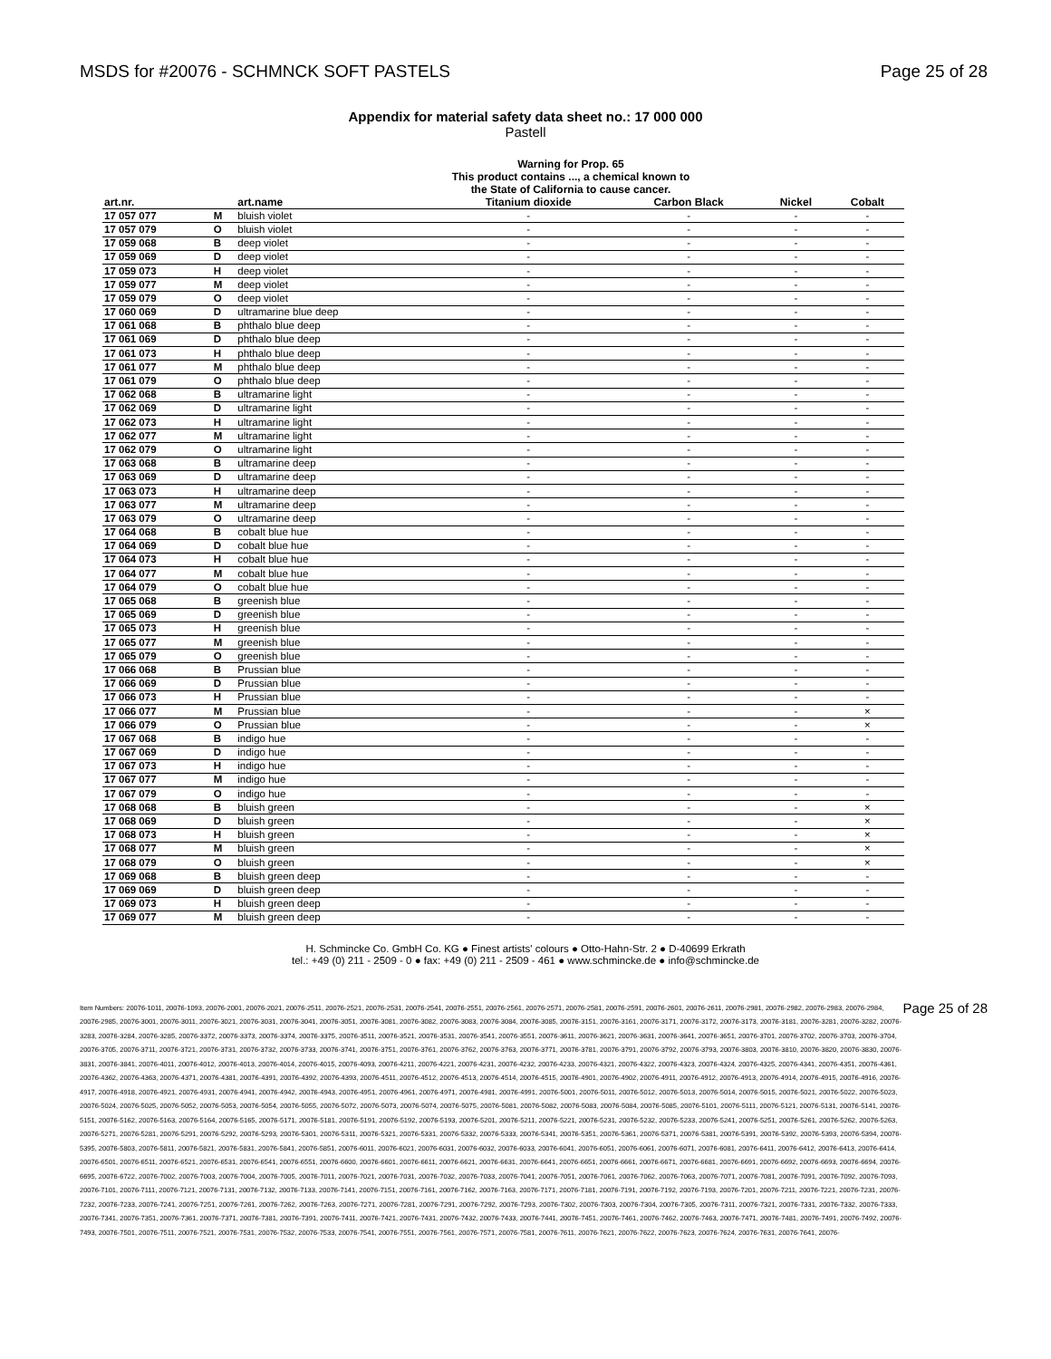MSDS for #20076 - SCHMNCK SOFT PASTELS Page 25 of 28
Appendix for material safety data sheet no.: 17 000 000
Pastell
Warning for Prop. 65
This product contains ..., a chemical known to
the State of California to cause cancer.
| art.nr. | | art.name | Titanium dioxide | Carbon Black | Nickel | Cobalt |
| --- | --- | --- | --- | --- | --- | --- |
| 17 057 077 | M | bluish violet | - | - | - | - |
| 17 057 079 | O | bluish violet | - | - | - | - |
| 17 059 068 | B | deep violet | - | - | - | - |
| 17 059 069 | D | deep violet | - | - | - | - |
| 17 059 073 | H | deep violet | - | - | - | - |
| 17 059 077 | M | deep violet | - | - | - | - |
| 17 059 079 | O | deep violet | - | - | - | - |
| 17 060 069 | D | ultramarine blue deep | - | - | - | - |
| 17 061 068 | B | phthalo blue deep | - | - | - | - |
| 17 061 069 | D | phthalo blue deep | - | - | - | - |
| 17 061 073 | H | phthalo blue deep | - | - | - | - |
| 17 061 077 | M | phthalo blue deep | - | - | - | - |
| 17 061 079 | O | phthalo blue deep | - | - | - | - |
| 17 062 068 | B | ultramarine light | - | - | - | - |
| 17 062 069 | D | ultramarine light | - | - | - | - |
| 17 062 073 | H | ultramarine light | - | - | - | - |
| 17 062 077 | M | ultramarine light | - | - | - | - |
| 17 062 079 | O | ultramarine light | - | - | - | - |
| 17 063 068 | B | ultramarine deep | - | - | - | - |
| 17 063 069 | D | ultramarine deep | - | - | - | - |
| 17 063 073 | H | ultramarine deep | - | - | - | - |
| 17 063 077 | M | ultramarine deep | - | - | - | - |
| 17 063 079 | O | ultramarine deep | - | - | - | - |
| 17 064 068 | B | cobalt blue hue | - | - | - | - |
| 17 064 069 | D | cobalt blue hue | - | - | - | - |
| 17 064 073 | H | cobalt blue hue | - | - | - | - |
| 17 064 077 | M | cobalt blue hue | - | - | - | - |
| 17 064 079 | O | cobalt blue hue | - | - | - | - |
| 17 065 068 | B | greenish blue | - | - | - | - |
| 17 065 069 | D | greenish blue | - | - | - | - |
| 17 065 073 | H | greenish blue | - | - | - | - |
| 17 065 077 | M | greenish blue | - | - | - | - |
| 17 065 079 | O | greenish blue | - | - | - | - |
| 17 066 068 | B | Prussian blue | - | - | - | - |
| 17 066 069 | D | Prussian blue | - | - | - | - |
| 17 066 073 | H | Prussian blue | - | - | - | - |
| 17 066 077 | M | Prussian blue | - | - | - | × |
| 17 066 079 | O | Prussian blue | - | - | - | × |
| 17 067 068 | B | indigo hue | - | - | - | - |
| 17 067 069 | D | indigo hue | - | - | - | - |
| 17 067 073 | H | indigo hue | - | - | - | - |
| 17 067 077 | M | indigo hue | - | - | - | - |
| 17 067 079 | O | indigo hue | - | - | - | - |
| 17 068 068 | B | bluish green | - | - | - | × |
| 17 068 069 | D | bluish green | - | - | - | × |
| 17 068 073 | H | bluish green | - | - | - | × |
| 17 068 077 | M | bluish green | - | - | - | × |
| 17 068 079 | O | bluish green | - | - | - | × |
| 17 069 068 | B | bluish green deep | - | - | - | - |
| 17 069 069 | D | bluish green deep | - | - | - | - |
| 17 069 073 | H | bluish green deep | - | - | - | - |
| 17 069 077 | M | bluish green deep | - | - | - | - |
H. Schmincke Co. GmbH Co. KG ● Finest artists' colours ● Otto-Hahn-Str. 2 ● D-40699 Erkrath
tel.: +49 (0) 211 - 2509 - 0 ● fax: +49 (0) 211 - 2509 - 461 ● www.schmincke.de ● info@schmincke.de
Page 25 of 28 Item Numbers: 20076-1011, 20076-1093, 20076-2001, 20076-2021, 20076-2511, 20076-2521, 20076-2531, 20076-2541, 20076-2551, 20076-2561, 20076-2571, 20076-2581, 20076-2591, 20076-2601, 20076-2611, 20076-2981, 20076-2982, 20076-2983, 20076-2984, 20076-2985, 20076-3001, 20076-3011, 20076-3021, 20076-3031, 20076-3041, 20076-3051, 20076-3081, 20076-3082, 20076-3083, 20076-3084, 20076-3085, 20076-3151, 20076-3161, 20076-3171, 20076-3172, 20076-3173, 20076-3181, 20076-3281, 20076-3282, 20076-3283, 20076-3284, 20076-3285, 20076-3372, 20076-3373, 20076-3374, 20076-3375, 20076-3511, 20076-3521, 20076-3531, 20076-3541, 20076-3551, 20076-3611, 20076-3621, 20076-3631, 20076-3641, 20076-3651, 20076-3701, 20076-3702, 20076-3703, 20076-3704, 20076-3705, 20076-3711, 20076-3721, 20076-3731, 20076-3732, 20076-3733, 20076-3741, 20076-3751, 20076-3761, 20076-3762, 20076-3763, 20076-3771, 20076-3781, 20076-3791, 20076-3792, 20076-3793, 20076-3803, 20076-3810, 20076-3820, 20076-3830, 20076-3831, 20076-3841, 20076-4011, 20076-4012, 20076-4013, 20076-4014, 20076-4015, 20076-4093, 20076-4211, 20076-4221, 20076-4231, 20076-4232, 20076-4233, 20076-4321, 20076-4322, 20076-4323, 20076-4324, 20076-4325, 20076-4341, 20076-4351, 20076-4361, 20076-4362, 20076-4363, 20076-4371, 20076-4381, 20076-4391, 20076-4392, 20076-4393, 20076-4511, 20076-4512, 20076-4513, 20076-4514, 20076-4515, 20076-4901, 20076-4902, 20076-4911, 20076-4912, 20076-4913, 20076-4914, 20076-4915, 20076-4916, 20076-4917, 20076-4918, 20076-4921, 20076-4931, 20076-4941, 20076-4942, 20076-4943, 20076-4951, 20076-4961, 20076-4971, 20076-4981, 20076-4991, 20076-5001, 20076-5011, 20076-5012, 20076-5013, 20076-5014, 20076-5015, 20076-5021, 20076-5022, 20076-5023, 20076-5024, 20076-5025, 20076-5052, 20076-5053, 20076-5054, 20076-5055, 20076-5072, 20076-5073, 20076-5074, 20076-5075, 20076-5081, 20076-5082, 20076-5083, 20076-5084, 20076-5085, 20076-5101, 20076-5111, 20076-5121, 20076-5131, 20076-5141, 20076-5151, 20076-5162, 20076-5163, 20076-5164, 20076-5165, 20076-5171, 20076-5181, 20076-5191, 20076-5192, 20076-5193, 20076-5201, 20076-5211, 20076-5221, 20076-5231, 20076-5232, 20076-5233, 20076-5241, 20076-5251, 20076-5261, 20076-5262, 20076-5263, 20076-5271, 20076-5281, 20076-5291, 20076-5292, 20076-5293, 20076-5301, 20076-5311, 20076-5321, 20076-5331, 20076-5332, 20076-5333, 20076-5341, 20076-5351, 20076-5361, 20076-5371, 20076-5381, 20076-5391, 20076-5392, 20076-5393, 20076-5394, 20076-5395, 20076-5803, 20076-5811, 20076-5821, 20076-5831, 20076-5841, 20076-5851, 20076-6011, 20076-6021, 20076-6031, 20076-6032, 20076-6033, 20076-6041, 20076-6051, 20076-6061, 20076-6071, 20076-6081, 20076-6411, 20076-6412, 20076-6413, 20076-6414, 20076-6501, 20076-6511, 20076-6521, 20076-6531, 20076-6541, 20076-6551, 20076-6600, 20076-6601, 20076-6611, 20076-6621, 20076-6631, 20076-6641, 20076-6651, 20076-6661, 20076-6671, 20076-6681, 20076-6691, 20076-6692, 20076-6693, 20076-6694, 20076-6695, 20076-6722, 20076-7002, 20076-7003, 20076-7004, 20076-7005, 20076-7011, 20076-7021, 20076-7031, 20076-7032, 20076-7033, 20076-7041, 20076-7051, 20076-7061, 20076-7062, 20076-7063, 20076-7071, 20076-7081, 20076-7091, 20076-7092, 20076-7093, 20076-7101, 20076-7111, 20076-7121, 20076-7131, 20076-7132, 20076-7133, 20076-7141, 20076-7151, 20076-7161, 20076-7162, 20076-7163, 20076-7171, 20076-7181, 20076-7191, 20076-7192, 20076-7193, 20076-7201, 20076-7211, 20076-7221, 20076-7231, 20076-7232, 20076-7233, 20076-7241, 20076-7251, 20076-7261, 20076-7262, 20076-7263, 20076-7271, 20076-7281, 20076-7291, 20076-7292, 20076-7293, 20076-7302, 20076-7303, 20076-7304, 20076-7305, 20076-7311, 20076-7321, 20076-7331, 20076-7332, 20076-7333, 20076-7341, 20076-7351, 20076-7361, 20076-7371, 20076-7381, 20076-7391, 20076-7411, 20076-7421, 20076-7431, 20076-7432, 20076-7433, 20076-7441, 20076-7451, 20076-7461, 20076-7462, 20076-7463, 20076-7471, 20076-7481, 20076-7491, 20076-7492, 20076-7493, 20076-7501, 20076-7511, 20076-7521, 20076-7531, 20076-7532, 20076-7533, 20076-7541, 20076-7551, 20076-7561, 20076-7571, 20076-7581, 20076-7611, 20076-7621, 20076-7622, 20076-7623, 20076-7624, 20076-7631, 20076-7641, 20076-